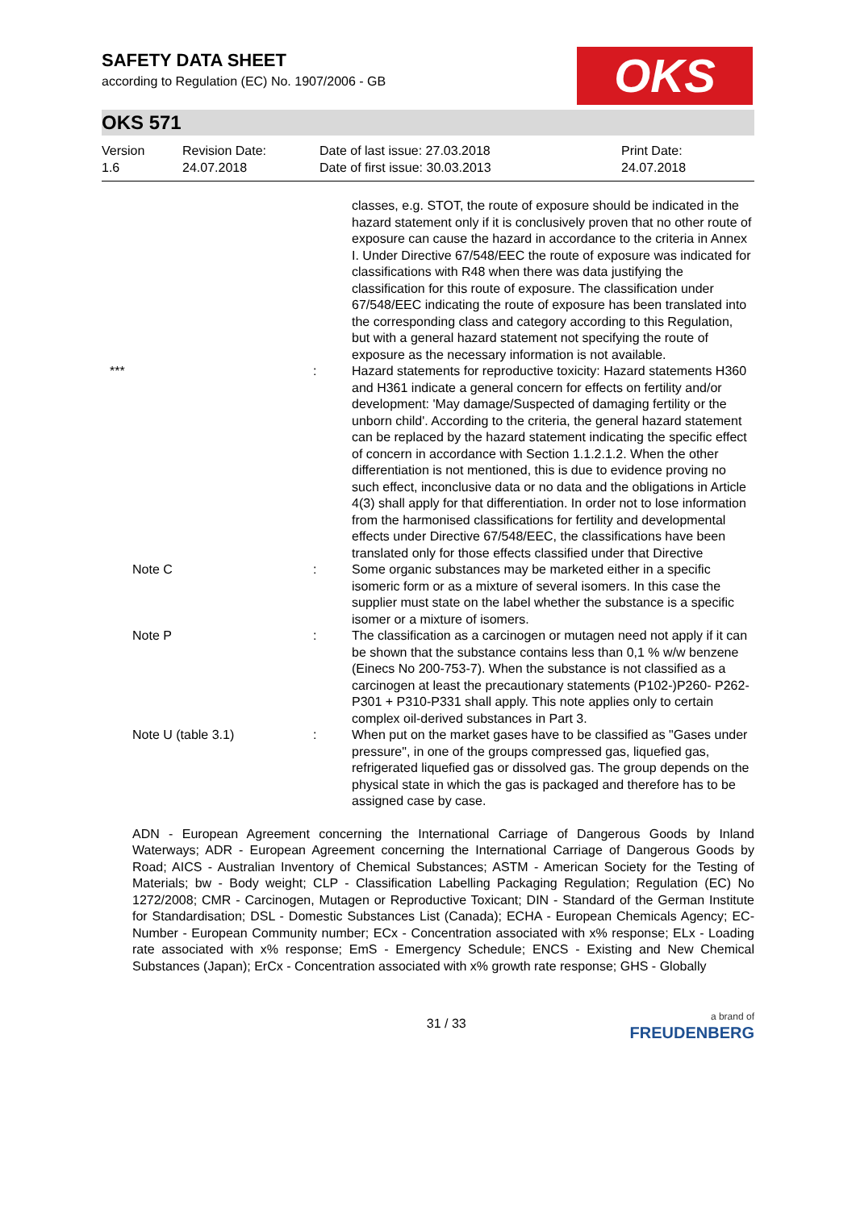SAFETY DATA SHEET
according to Regulation (EC) No. 1907/2006 - GB
OKS
OKS 571
Version
1.6
Revision Date:
24.07.2018
Date of last issue: 27.03.2018
Date of first issue: 30.03.2013
Print Date:
24.07.2018
classes, e.g. STOT, the route of exposure should be indicated in the hazard statement only if it is conclusively proven that no other route of exposure can cause the hazard in accordance to the criteria in Annex I. Under Directive 67/548/EEC the route of exposure was indicated for classifications with R48 when there was data justifying the classification for this route of exposure. The classification under 67/548/EEC indicating the route of exposure has been translated into the corresponding class and category according to this Regulation, but with a general hazard statement not specifying the route of exposure as the necessary information is not available.
*** : Hazard statements for reproductive toxicity: Hazard statements H360 and H361 indicate a general concern for effects on fertility and/or development: 'May damage/Suspected of damaging fertility or the unborn child'. According to the criteria, the general hazard statement can be replaced by the hazard statement indicating the specific effect of concern in accordance with Section 1.1.2.1.2. When the other differentiation is not mentioned, this is due to evidence proving no such effect, inconclusive data or no data and the obligations in Article 4(3) shall apply for that differentiation. In order not to lose information from the harmonised classifications for fertility and developmental effects under Directive 67/548/EEC, the classifications have been translated only for those effects classified under that Directive
Note C : Some organic substances may be marketed either in a specific isomeric form or as a mixture of several isomers. In this case the supplier must state on the label whether the substance is a specific isomer or a mixture of isomers.
Note P : The classification as a carcinogen or mutagen need not apply if it can be shown that the substance contains less than 0,1 % w/w benzene (Einecs No 200-753-7). When the substance is not classified as a carcinogen at least the precautionary statements (P102-)P260- P262-P301 + P310-P331 shall apply. This note applies only to certain complex oil-derived substances in Part 3.
Note U (table 3.1) : When put on the market gases have to be classified as "Gases under pressure", in one of the groups compressed gas, liquefied gas, refrigerated liquefied gas or dissolved gas. The group depends on the physical state in which the gas is packaged and therefore has to be assigned case by case.
ADN - European Agreement concerning the International Carriage of Dangerous Goods by Inland Waterways; ADR - European Agreement concerning the International Carriage of Dangerous Goods by Road; AICS - Australian Inventory of Chemical Substances; ASTM - American Society for the Testing of Materials; bw - Body weight; CLP - Classification Labelling Packaging Regulation; Regulation (EC) No 1272/2008; CMR - Carcinogen, Mutagen or Reproductive Toxicant; DIN - Standard of the German Institute for Standardisation; DSL - Domestic Substances List (Canada); ECHA - European Chemicals Agency; EC-Number - European Community number; ECx - Concentration associated with x% response; ELx - Loading rate associated with x% response; EmS - Emergency Schedule; ENCS - Existing and New Chemical Substances (Japan); ErCx - Concentration associated with x% growth rate response; GHS - Globally
31 / 33
a brand of
FREUDENBERG